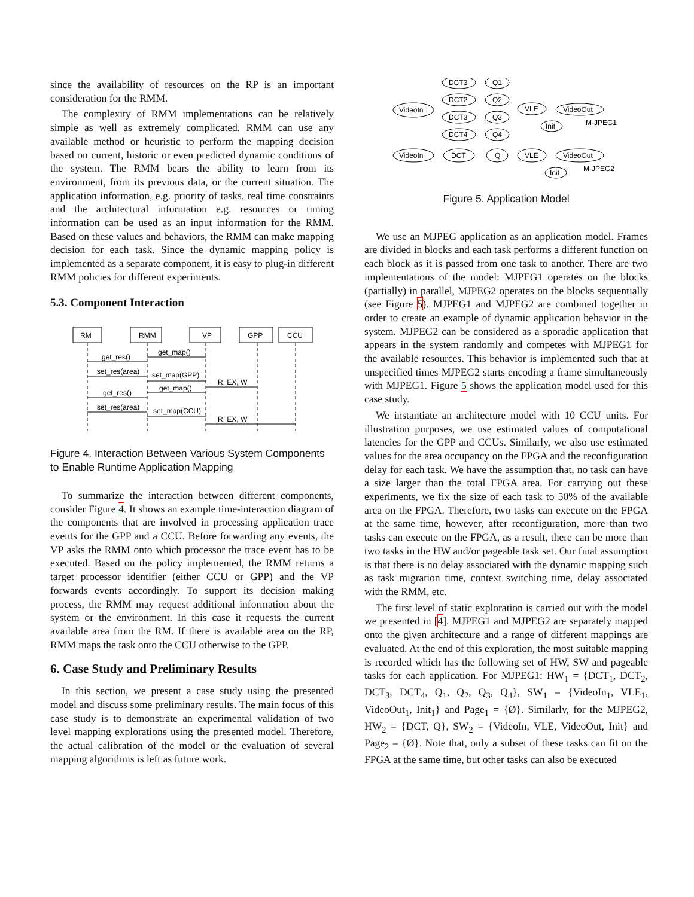since the availability of resources on the RP is an important consideration for the RMM.
The complexity of RMM implementations can be relatively simple as well as extremely complicated. RMM can use any available method or heuristic to perform the mapping decision based on current, historic or even predicted dynamic conditions of the system. The RMM bears the ability to learn from its environment, from its previous data, or the current situation. The application information, e.g. priority of tasks, real time constraints and the architectural information e.g. resources or timing information can be used as an input information for the RMM. Based on these values and behaviors, the RMM can make mapping decision for each task. Since the dynamic mapping policy is implemented as a separate component, it is easy to plug-in different RMM policies for different experiments.
5.3. Component Interaction
RM
RMM
VP
GPP
CCU
get_res()
get_map()
set_res(area)
set_map(GPP)
R, EX, W
get_res()
get_map()
set_res(area)
set_map(CCU)
R, EX, W
Figure 4. Interaction Between Various System Components to Enable Runtime Application Mapping
To summarize the interaction between different components, consider Figure 4. It shows an example time-interaction diagram of the components that are involved in processing application trace events for the GPP and a CCU. Before forwarding any events, the VP asks the RMM onto which processor the trace event has to be executed. Based on the policy implemented, the RMM returns a target processor identifier (either CCU or GPP) and the VP forwards events accordingly. To support its decision making process, the RMM may request additional information about the system or the environment. In this case it requests the current available area from the RM. If there is available area on the RP, RMM maps the task onto the CCU otherwise to the GPP.
6. Case Study and Preliminary Results
In this section, we present a case study using the presented model and discuss some preliminary results. The main focus of this case study is to demonstrate an experimental validation of two level mapping explorations using the presented model. Therefore, the actual calibration of the model or the evaluation of several mapping algorithms is left as future work.
VideoIn
DCT3
Q1
DCT2
Q2
DCT3
Q3
DCT4
Q4
VLE
VideoOut
Init
M-JPEG1
VideoIn
DCT
Q
VLE
VideoOut
Init
M-JPEG2
Figure 5. Application Model
We use an MJPEG application as an application model. Frames are divided in blocks and each task performs a different function on each block as it is passed from one task to another. There are two implementations of the model: MJPEG1 operates on the blocks (partially) in parallel, MJPEG2 operates on the blocks sequentially (see Figure 5). MJPEG1 and MJPEG2 are combined together in order to create an example of dynamic application behavior in the system. MJPEG2 can be considered as a sporadic application that appears in the system randomly and competes with MJPEG1 for the available resources. This behavior is implemented such that at unspecified times MJPEG2 starts encoding a frame simultaneously with MJPEG1. Figure 5 shows the application model used for this case study.
We instantiate an architecture model with 10 CCU units. For illustration purposes, we use estimated values of computational latencies for the GPP and CCUs. Similarly, we also use estimated values for the area occupancy on the FPGA and the reconfiguration delay for each task. We have the assumption that, no task can have a size larger than the total FPGA area. For carrying out these experiments, we fix the size of each task to 50% of the available area on the FPGA. Therefore, two tasks can execute on the FPGA at the same time, however, after reconfiguration, more than two tasks can execute on the FPGA, as a result, there can be more than two tasks in the HW and/or pageable task set. Our final assumption is that there is no delay associated with the dynamic mapping such as task migration time, context switching time, delay associated with the RMM, etc.
The first level of static exploration is carried out with the model we presented in [4]. MJPEG1 and MJPEG2 are separately mapped onto the given architecture and a range of different mappings are evaluated. At the end of this exploration, the most suitable mapping is recorded which has the following set of HW, SW and pageable tasks for each application. For MJPEG1: HW<sub>1</sub> = {DCT<sub>1</sub>, DCT<sub>2</sub>, DCT<sub>3</sub>, DCT<sub>4</sub>, Q<sub>1</sub>, Q<sub>2</sub>, Q<sub>3</sub>, Q<sub>4</sub>}, SW<sub>1</sub> = {VideoIn<sub>1</sub>, VLE<sub>1</sub>, VideoOut<sub>1</sub>, Init<sub>1</sub>} and Page<sub>1</sub> = {Ø}. Similarly, for the MJPEG2, HW<sub>2</sub> = {DCT, Q}, SW<sub>2</sub> = {VideoIn, VLE, VideoOut, Init} and Page<sub>2</sub> = {Ø}. Note that, only a subset of these tasks can fit on the FPGA at the same time, but other tasks can also be executed